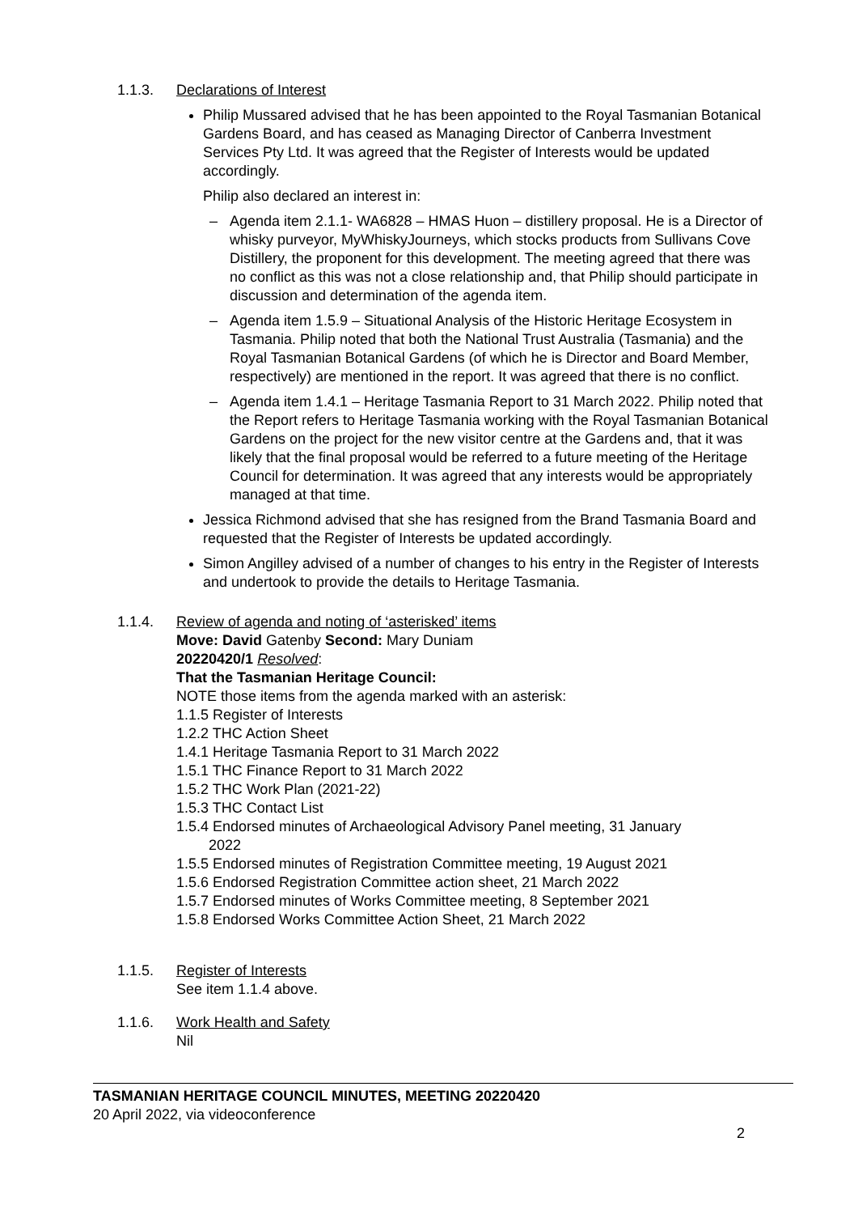1.1.3. Declarations of Interest
Philip Mussared advised that he has been appointed to the Royal Tasmanian Botanical Gardens Board, and has ceased as Managing Director of Canberra Investment Services Pty Ltd. It was agreed that the Register of Interests would be updated accordingly.
Philip also declared an interest in:
– Agenda item 2.1.1- WA6828 – HMAS Huon – distillery proposal. He is a Director of whisky purveyor, MyWhiskyJourneys, which stocks products from Sullivans Cove Distillery, the proponent for this development. The meeting agreed that there was no conflict as this was not a close relationship and, that Philip should participate in discussion and determination of the agenda item.
– Agenda item 1.5.9 – Situational Analysis of the Historic Heritage Ecosystem in Tasmania. Philip noted that both the National Trust Australia (Tasmania) and the Royal Tasmanian Botanical Gardens (of which he is Director and Board Member, respectively) are mentioned in the report. It was agreed that there is no conflict.
– Agenda item 1.4.1 – Heritage Tasmania Report to 31 March 2022. Philip noted that the Report refers to Heritage Tasmania working with the Royal Tasmanian Botanical Gardens on the project for the new visitor centre at the Gardens and, that it was likely that the final proposal would be referred to a future meeting of the Heritage Council for determination. It was agreed that any interests would be appropriately managed at that time.
Jessica Richmond advised that she has resigned from the Brand Tasmania Board and requested that the Register of Interests be updated accordingly.
Simon Angilley advised of a number of changes to his entry in the Register of Interests and undertook to provide the details to Heritage Tasmania.
1.1.4. Review of agenda and noting of ‘asterisked’ items
Move: David Gatenby Second: Mary Duniam
20220420/1 Resolved:
That the Tasmanian Heritage Council:
NOTE those items from the agenda marked with an asterisk:
1.1.5 Register of Interests
1.2.2 THC Action Sheet
1.4.1 Heritage Tasmania Report to 31 March 2022
1.5.1 THC Finance Report to 31 March 2022
1.5.2 THC Work Plan (2021-22)
1.5.3 THC Contact List
1.5.4 Endorsed minutes of Archaeological Advisory Panel meeting, 31 January
2022
1.5.5 Endorsed minutes of Registration Committee meeting, 19 August 2021
1.5.6 Endorsed Registration Committee action sheet, 21 March 2022
1.5.7 Endorsed minutes of Works Committee meeting, 8 September 2021
1.5.8 Endorsed Works Committee Action Sheet, 21 March 2022
1.1.5. Register of Interests
See item 1.1.4 above.
1.1.6. Work Health and Safety
Nil
TASMANIAN HERITAGE COUNCIL MINUTES, MEETING 20220420
20 April 2022, via videoconference
2